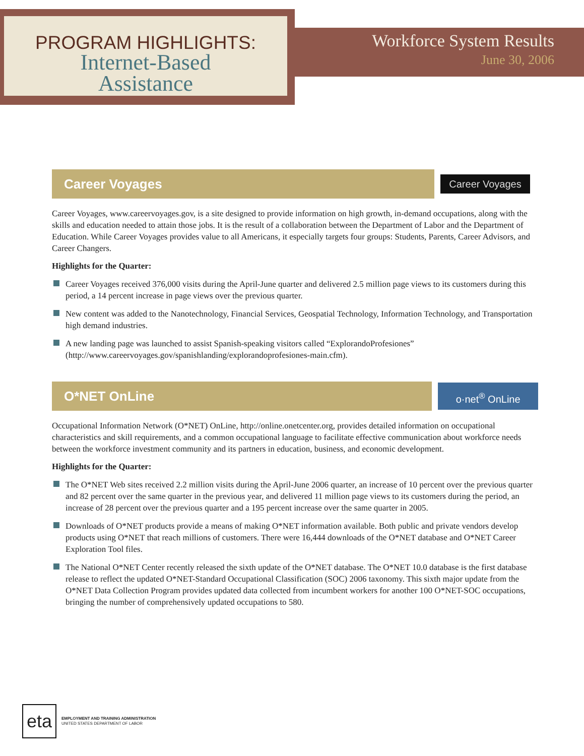PROGRAM HIGHLIGHTS:
Internet-Based
Assistance
Workforce System Results
June 30, 2006
Career Voyages
Career Voyages
Career Voyages, www.careervoyages.gov, is a site designed to provide information on high growth, in-demand occupations, along with the skills and education needed to attain those jobs. It is the result of a collaboration between the Department of Labor and the Department of Education. While Career Voyages provides value to all Americans, it especially targets four groups: Students, Parents, Career Advisors, and Career Changers.
Highlights for the Quarter:
Career Voyages received 376,000 visits during the April-June quarter and delivered 2.5 million page views to its customers during this period, a 14 percent increase in page views over the previous quarter.
New content was added to the Nanotechnology, Financial Services, Geospatial Technology, Information Technology, and Transportation high demand industries.
A new landing page was launched to assist Spanish-speaking visitors called “ExplorandoProfesiones” (http://www.careervoyages.gov/spanishlanding/explorandoprofesiones-main.cfm).
O*NET OnLine
o·net<sup>®</sup> OnLine
Occupational Information Network (O*NET) OnLine, http://online.onetcenter.org, provides detailed information on occupational characteristics and skill requirements, and a common occupational language to facilitate effective communication about workforce needs between the workforce investment community and its partners in education, business, and economic development.
Highlights for the Quarter:
The O*NET Web sites received 2.2 million visits during the April-June 2006 quarter, an increase of 10 percent over the previous quarter and 82 percent over the same quarter in the previous year, and delivered 11 million page views to its customers during the period, an increase of 28 percent over the previous quarter and a 195 percent increase over the same quarter in 2005.
Downloads of O*NET products provide a means of making O*NET information available. Both public and private vendors develop products using O*NET that reach millions of customers. There were 16,444 downloads of the O*NET database and O*NET Career Exploration Tool files.
The National O*NET Center recently released the sixth update of the O*NET database. The O*NET 10.0 database is the first database release to reflect the updated O*NET-Standard Occupational Classification (SOC) 2006 taxonomy. This sixth major update from the O*NET Data Collection Program provides updated data collected from incumbent workers for another 100 O*NET-SOC occupations, bringing the number of comprehensively updated occupations to 580.
eta
EMPLOYMENT AND TRAINING ADMINISTRATION
UNITED STATES DEPARTMENT OF LABOR